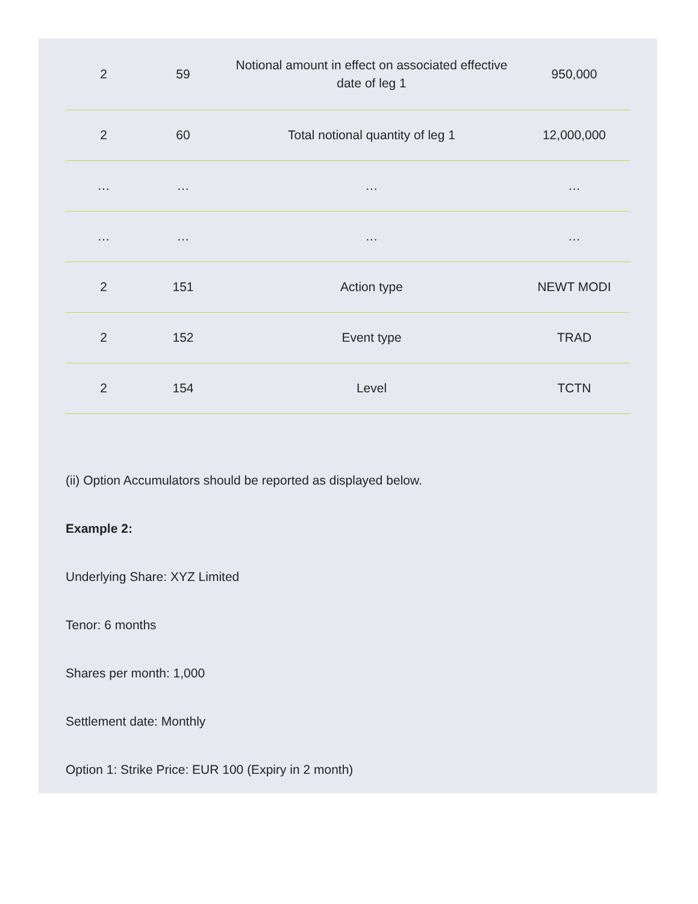| 2 | 59 | Notional amount in effect on associated effective date of leg 1 | 950,000 |
| 2 | 60 | Total notional quantity of leg 1 | 12,000,000 |
| … | … | … | … |
| … | … | … | … |
| 2 | 151 | Action type | NEWT MODI |
| 2 | 152 | Event type | TRAD |
| 2 | 154 | Level | TCTN |
(ii) Option Accumulators should be reported as displayed below.
Example 2:
Underlying Share: XYZ Limited
Tenor: 6 months
Shares per month: 1,000
Settlement date: Monthly
Option 1: Strike Price: EUR 100 (Expiry in 2 month)